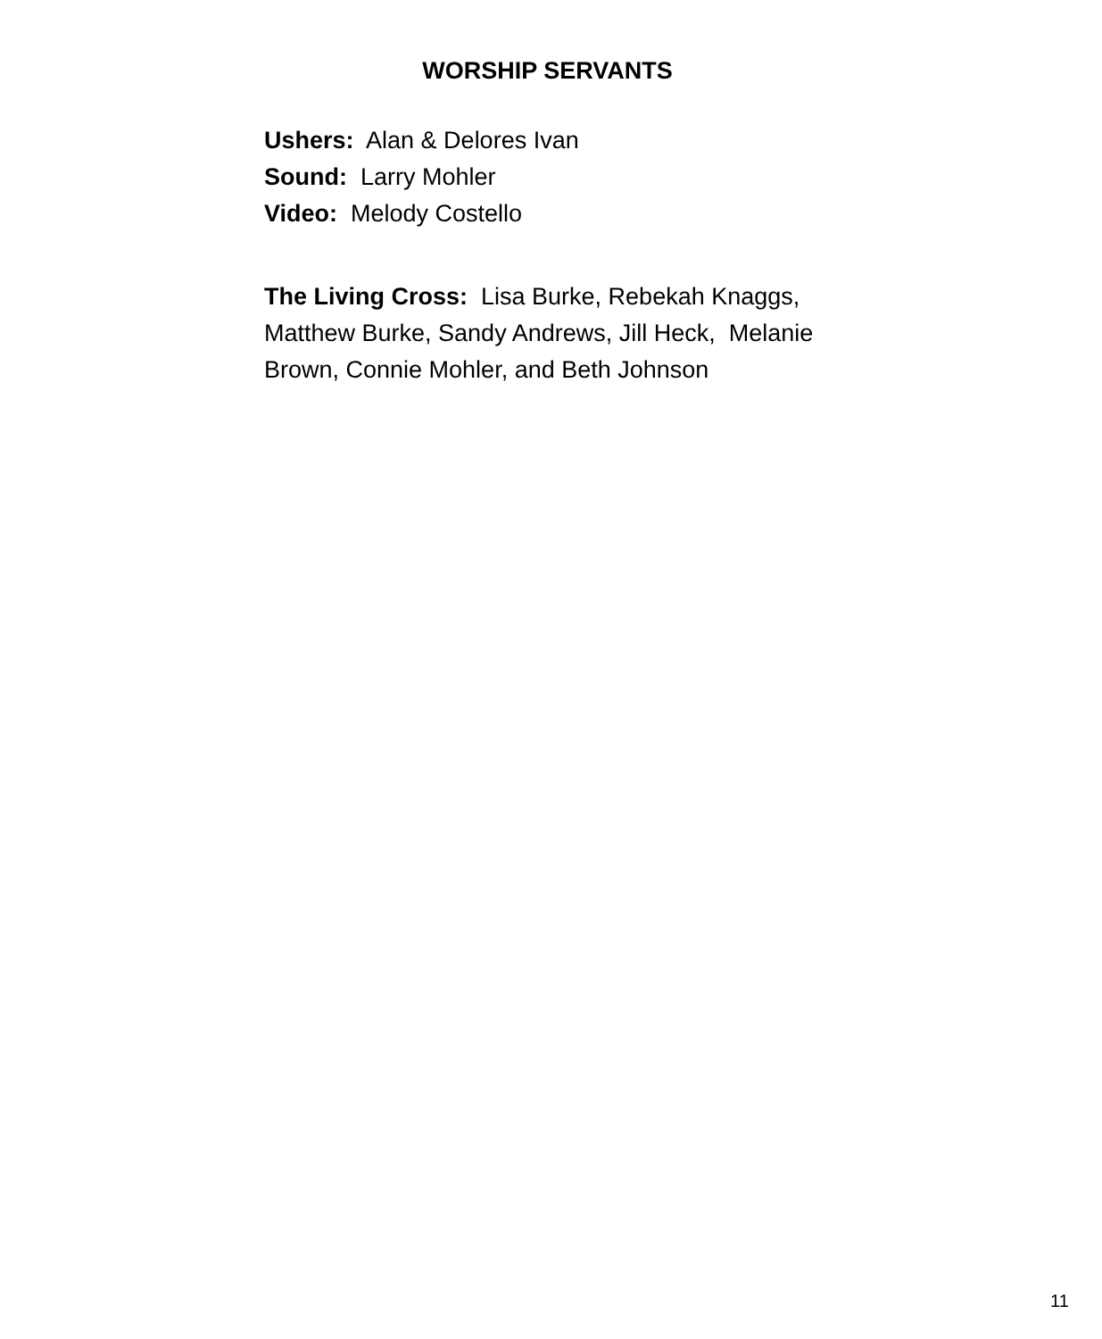WORSHIP SERVANTS
Ushers: Alan & Delores Ivan
Sound: Larry Mohler
Video: Melody Costello
The Living Cross: Lisa Burke, Rebekah Knaggs, Matthew Burke, Sandy Andrews, Jill Heck, Melanie Brown, Connie Mohler, and Beth Johnson
11